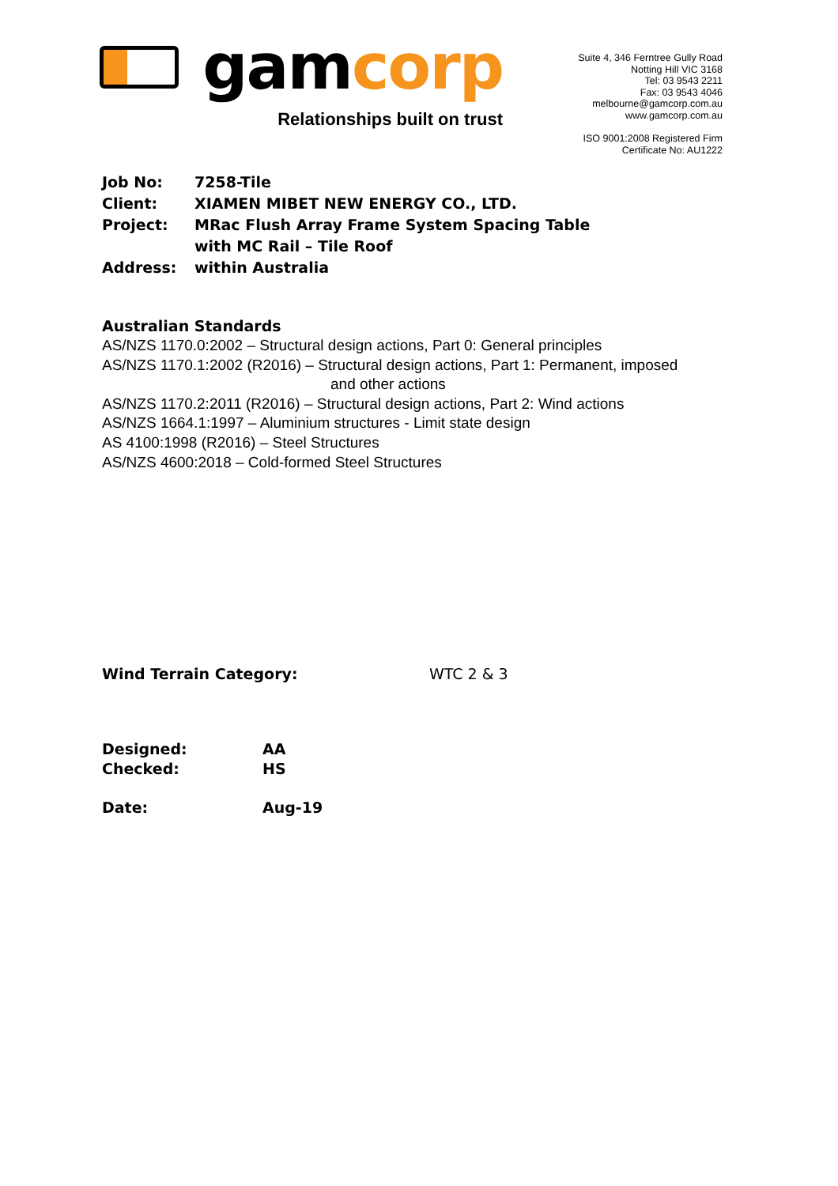gamcorp
Relationships built on trust
Suite 4, 346 Ferntree Gully Road
Notting Hill VIC 3168
Tel: 03 9543 2211
Fax: 03 9543 4046
melbourne@gamcorp.com.au
www.gamcorp.com.au
ISO 9001:2008 Registered Firm
Certificate No: AU1222
| Job No: | 7258-Tile |
| Client: | XIAMEN MIBET NEW ENERGY CO., LTD. |
| Project: | MRac Flush Array Frame System Spacing Table with MC Rail – Tile Roof |
| Address: | within Australia |
Australian Standards
AS/NZS 1170.0:2002 – Structural design actions, Part 0: General principles
AS/NZS 1170.1:2002 (R2016) – Structural design actions, Part 1: Permanent, imposed
and other actions
AS/NZS 1170.2:2011 (R2016) – Structural design actions, Part 2: Wind actions
AS/NZS 1664.1:1997 – Aluminium structures - Limit state design
AS 4100:1998 (R2016) – Steel Structures
AS/NZS 4600:2018 – Cold-formed Steel Structures
| Wind Terrain Category: | WTC 2 & 3 |
| Designed: | AA |
| Checked: | HS |
| Date: | Aug-19 |